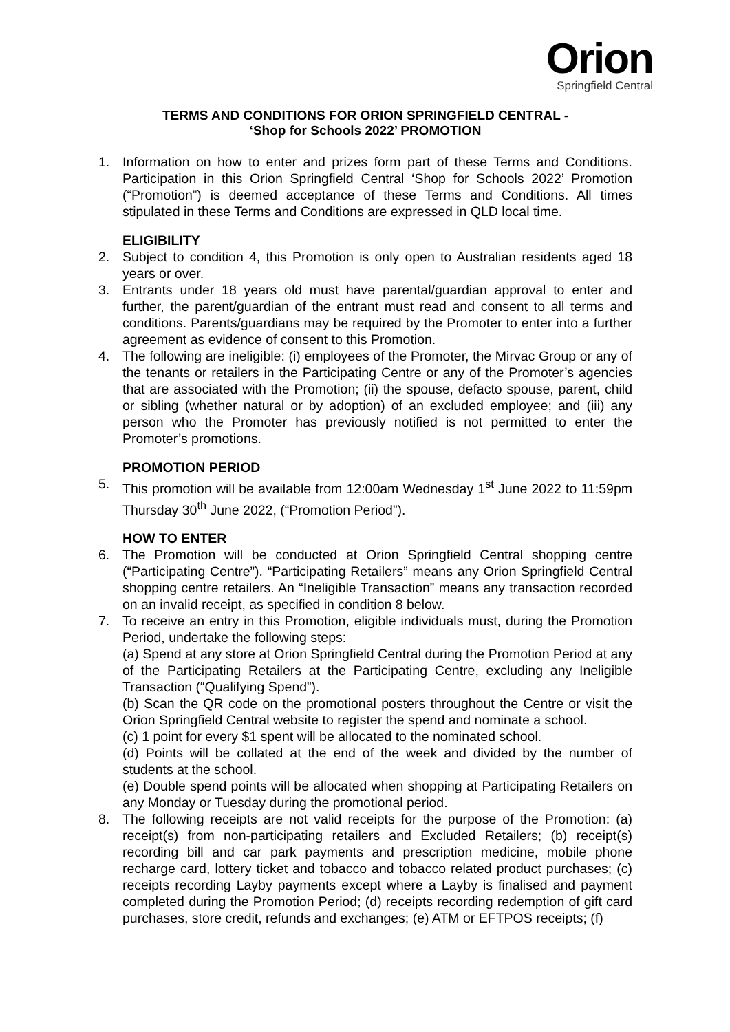Orion
Springfield Central
TERMS AND CONDITIONS FOR ORION SPRINGFIELD CENTRAL -
‘Shop for Schools 2022’ PROMOTION
1. Information on how to enter and prizes form part of these Terms and Conditions. Participation in this Orion Springfield Central ‘Shop for Schools 2022’ Promotion (“Promotion”) is deemed acceptance of these Terms and Conditions. All times stipulated in these Terms and Conditions are expressed in QLD local time.
ELIGIBILITY
2. Subject to condition 4, this Promotion is only open to Australian residents aged 18 years or over.
3. Entrants under 18 years old must have parental/guardian approval to enter and further, the parent/guardian of the entrant must read and consent to all terms and conditions. Parents/guardians may be required by the Promoter to enter into a further agreement as evidence of consent to this Promotion.
4. The following are ineligible: (i) employees of the Promoter, the Mirvac Group or any of the tenants or retailers in the Participating Centre or any of the Promoter’s agencies that are associated with the Promotion; (ii) the spouse, defacto spouse, parent, child or sibling (whether natural or by adoption) of an excluded employee; and (iii) any person who the Promoter has previously notified is not permitted to enter the Promoter’s promotions.
PROMOTION PERIOD
5. This promotion will be available from 12:00am Wednesday 1<sup>st</sup> June 2022 to 11:59pm Thursday 30<sup>th</sup> June 2022, (“Promotion Period”).
HOW TO ENTER
6. The Promotion will be conducted at Orion Springfield Central shopping centre (“Participating Centre”). “Participating Retailers” means any Orion Springfield Central shopping centre retailers. An “Ineligible Transaction” means any transaction recorded on an invalid receipt, as specified in condition 8 below.
7. To receive an entry in this Promotion, eligible individuals must, during the Promotion Period, undertake the following steps:
(a) Spend at any store at Orion Springfield Central during the Promotion Period at any of the Participating Retailers at the Participating Centre, excluding any Ineligible Transaction (“Qualifying Spend”).
(b) Scan the QR code on the promotional posters throughout the Centre or visit the Orion Springfield Central website to register the spend and nominate a school.
(c) 1 point for every $1 spent will be allocated to the nominated school.
(d) Points will be collated at the end of the week and divided by the number of students at the school.
(e) Double spend points will be allocated when shopping at Participating Retailers on any Monday or Tuesday during the promotional period.
8. The following receipts are not valid receipts for the purpose of the Promotion: (a) receipt(s) from non-participating retailers and Excluded Retailers; (b) receipt(s) recording bill and car park payments and prescription medicine, mobile phone recharge card, lottery ticket and tobacco and tobacco related product purchases; (c) receipts recording Layby payments except where a Layby is finalised and payment completed during the Promotion Period; (d) receipts recording redemption of gift card purchases, store credit, refunds and exchanges; (e) ATM or EFTPOS receipts; (f)